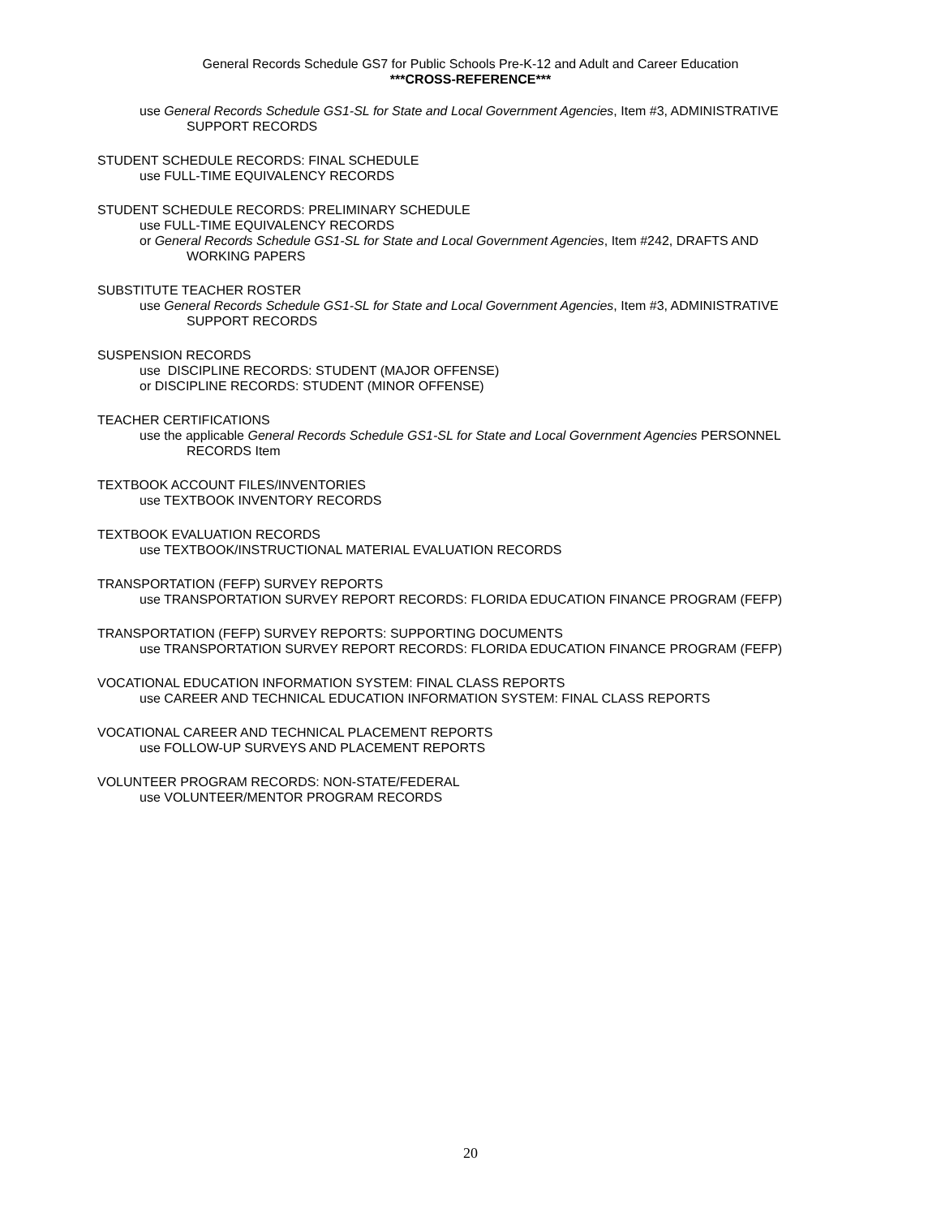General Records Schedule GS7 for Public Schools Pre-K-12 and Adult and Career Education
***CROSS-REFERENCE***
use General Records Schedule GS1-SL for State and Local Government Agencies, Item #3, ADMINISTRATIVE
SUPPORT RECORDS
STUDENT SCHEDULE RECORDS: FINAL SCHEDULE
use FULL-TIME EQUIVALENCY RECORDS
STUDENT SCHEDULE RECORDS: PRELIMINARY SCHEDULE
use FULL-TIME EQUIVALENCY RECORDS
or General Records Schedule GS1-SL for State and Local Government Agencies, Item #242, DRAFTS AND
WORKING PAPERS
SUBSTITUTE TEACHER ROSTER
use General Records Schedule GS1-SL for State and Local Government Agencies, Item #3, ADMINISTRATIVE
SUPPORT RECORDS
SUSPENSION RECORDS
use DISCIPLINE RECORDS: STUDENT (MAJOR OFFENSE)
or DISCIPLINE RECORDS: STUDENT (MINOR OFFENSE)
TEACHER CERTIFICATIONS
use the applicable General Records Schedule GS1-SL for State and Local Government Agencies PERSONNEL
RECORDS Item
TEXTBOOK ACCOUNT FILES/INVENTORIES
use TEXTBOOK INVENTORY RECORDS
TEXTBOOK EVALUATION RECORDS
use TEXTBOOK/INSTRUCTIONAL MATERIAL EVALUATION RECORDS
TRANSPORTATION (FEFP) SURVEY REPORTS
use TRANSPORTATION SURVEY REPORT RECORDS: FLORIDA EDUCATION FINANCE PROGRAM (FEFP)
TRANSPORTATION (FEFP) SURVEY REPORTS: SUPPORTING DOCUMENTS
use TRANSPORTATION SURVEY REPORT RECORDS: FLORIDA EDUCATION FINANCE PROGRAM (FEFP)
VOCATIONAL EDUCATION INFORMATION SYSTEM: FINAL CLASS REPORTS
use CAREER AND TECHNICAL EDUCATION INFORMATION SYSTEM: FINAL CLASS REPORTS
VOCATIONAL CAREER AND TECHNICAL PLACEMENT REPORTS
use FOLLOW-UP SURVEYS AND PLACEMENT REPORTS
VOLUNTEER PROGRAM RECORDS: NON-STATE/FEDERAL
use VOLUNTEER/MENTOR PROGRAM RECORDS
20